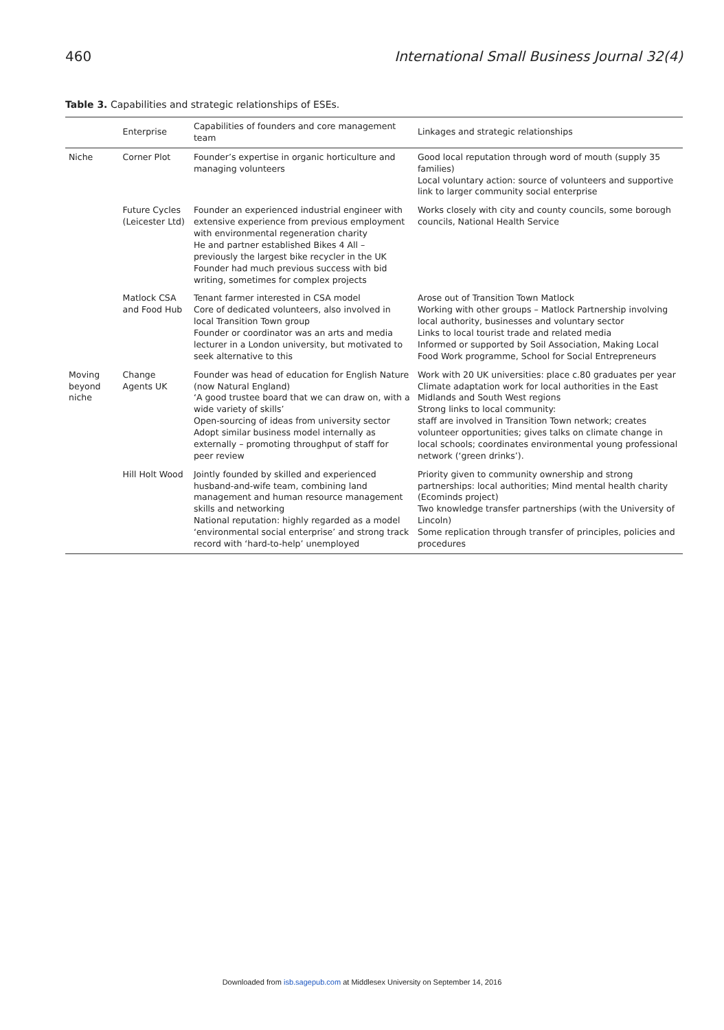460 International Small Business Journal 32(4)
Table 3. Capabilities and strategic relationships of ESEs.
| | Enterprise | Capabilities of founders and core management team | Linkages and strategic relationships |
| --- | --- | --- | --- |
| Niche | Corner Plot | Founder’s expertise in organic horticulture and managing volunteers | Good local reputation through word of mouth (supply 35 families) Local voluntary action: source of volunteers and supportive link to larger community social enterprise |
| | Future Cycles (Leicester Ltd) | Founder an experienced industrial engineer with extensive experience from previous employment with environmental regeneration charity He and partner established Bikes 4 All – previously the largest bike recycler in the UK Founder had much previous success with bid writing, sometimes for complex projects | Works closely with city and county councils, some borough councils, National Health Service |
| | Matlock CSA and Food Hub | Tenant farmer interested in CSA model Core of dedicated volunteers, also involved in local Transition Town group Founder or coordinator was an arts and media lecturer in a London university, but motivated to seek alternative to this | Arose out of Transition Town Matlock Working with other groups – Matlock Partnership involving local authority, businesses and voluntary sector Links to local tourist trade and related media Informed or supported by Soil Association, Making Local Food Work programme, School for Social Entrepreneurs |
| Moving beyond niche | Change Agents UK | Founder was head of education for English Nature (now Natural England) ‘A good trustee board that we can draw on, with a wide variety of skills’ Open-sourcing of ideas from university sector Adopt similar business model internally as externally – promoting throughput of staff for peer review | Work with 20 UK universities: place c.80 graduates per year Climate adaptation work for local authorities in the East Midlands and South West regions Strong links to local community: staff are involved in Transition Town network; creates volunteer opportunities; gives talks on climate change in local schools; coordinates environmental young professional network (‘green drinks’). |
| | Hill Holt Wood | Jointly founded by skilled and experienced husband-and-wife team, combining land management and human resource management skills and networking National reputation: highly regarded as a model ‘environmental social enterprise’ and strong track record with ‘hard-to-help’ unemployed | Priority given to community ownership and strong partnerships: local authorities; Mind mental health charity (Ecominds project) Two knowledge transfer partnerships (with the University of Lincoln) Some replication through transfer of principles, policies and procedures |
Downloaded from isb.sagepub.com at Middlesex University on September 14, 2016